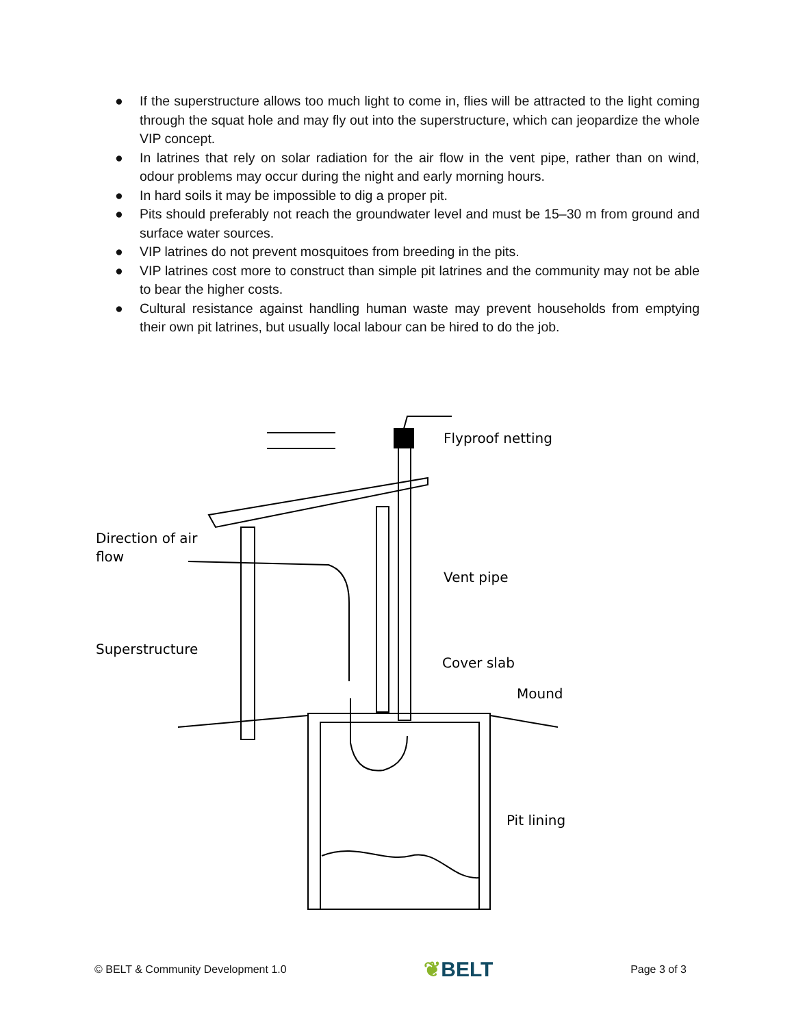● If the superstructure allows too much light to come in, flies will be attracted to the light coming through the squat hole and may fly out into the superstructure, which can jeopardize the whole VIP concept.
● In latrines that rely on solar radiation for the air flow in the vent pipe, rather than on wind, odour problems may occur during the night and early morning hours.
● In hard soils it may be impossible to dig a proper pit.
● Pits should preferably not reach the groundwater level and must be 15–30 m from ground and surface water sources.
● VIP latrines do not prevent mosquitoes from breeding in the pits.
● VIP latrines cost more to construct than simple pit latrines and the community may not be able to bear the higher costs.
● Cultural resistance against handling human waste may prevent households from emptying their own pit latrines, but usually local labour can be hired to do the job.
Direction of air
flow
Superstructure
Flyproof netting
Vent pipe
Cover slab
Mound
Pit lining
© BELT & Community Development 1.0
❦BELT
Page 3 of 3